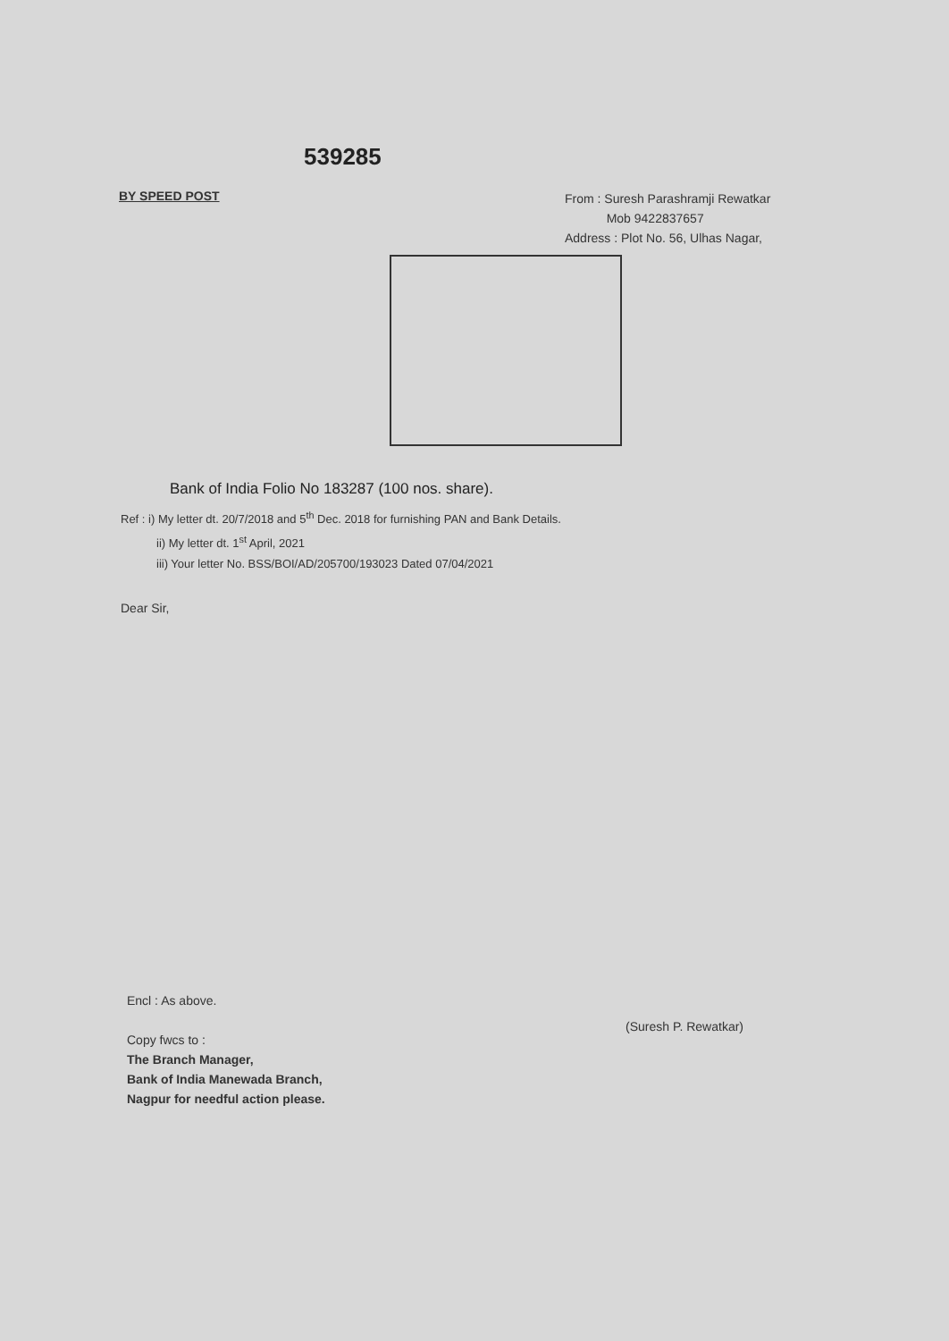539285
BY SPEED POST
From : Suresh Parashramji Rewatkar
Mob 9422837657
Address : Plot No. 56, Ulhas Nagar,
Bank of India Folio No 183287 (100 nos. share).
Ref : i) My letter dt. 20/7/2018 and 5<sup>th</sup> Dec. 2018 for furnishing PAN and Bank Details.
ii) My letter dt. 1<sup>st</sup> April, 2021
iii) Your letter No. BSS/BOI/AD/205700/193023 Dated 07/04/2021
Dear Sir,
Encl : As above.
Copy fwcs to :
The Branch Manager,
Bank of India Manewada Branch,
Nagpur for needful action please.
(Suresh P. Rewatkar)